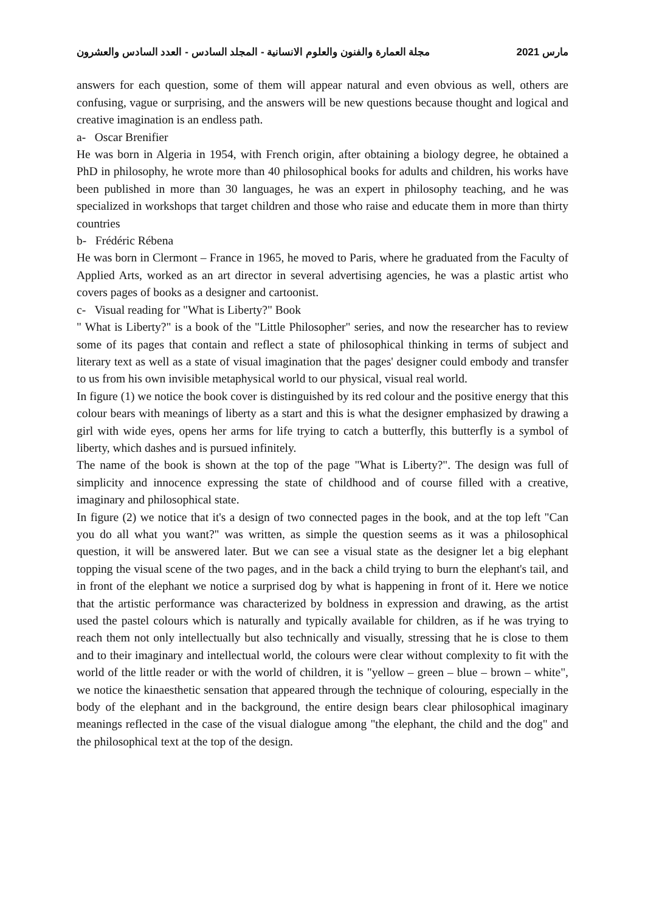مجلة العمارة والفنون والعلوم الانسانية - المجلد السادس - العدد السادس والعشرون مارس 2021
answers for each question, some of them will appear natural and even obvious as well, others are confusing, vague or surprising, and the answers will be new questions because thought and logical and creative imagination is an endless path.
a- Oscar Brenifier
He was born in Algeria in 1954, with French origin, after obtaining a biology degree, he obtained a PhD in philosophy, he wrote more than 40 philosophical books for adults and children, his works have been published in more than 30 languages, he was an expert in philosophy teaching, and he was specialized in workshops that target children and those who raise and educate them in more than thirty countries
b- Frédéric Rébena
He was born in Clermont – France in 1965, he moved to Paris, where he graduated from the Faculty of Applied Arts, worked as an art director in several advertising agencies, he was a plastic artist who covers pages of books as a designer and cartoonist.
c- Visual reading for "What is Liberty?" Book
" What is Liberty?" is a book of the "Little Philosopher" series, and now the researcher has to review some of its pages that contain and reflect a state of philosophical thinking in terms of subject and literary text as well as a state of visual imagination that the pages' designer could embody and transfer to us from his own invisible metaphysical world to our physical, visual real world.
In figure (1) we notice the book cover is distinguished by its red colour and the positive energy that this colour bears with meanings of liberty as a start and this is what the designer emphasized by drawing a girl with wide eyes, opens her arms for life trying to catch a butterfly, this butterfly is a symbol of liberty, which dashes and is pursued infinitely.
The name of the book is shown at the top of the page "What is Liberty?". The design was full of simplicity and innocence expressing the state of childhood and of course filled with a creative, imaginary and philosophical state.
In figure (2) we notice that it's a design of two connected pages in the book, and at the top left "Can you do all what you want?" was written, as simple the question seems as it was a philosophical question, it will be answered later. But we can see a visual state as the designer let a big elephant topping the visual scene of the two pages, and in the back a child trying to burn the elephant's tail, and in front of the elephant we notice a surprised dog by what is happening in front of it. Here we notice that the artistic performance was characterized by boldness in expression and drawing, as the artist used the pastel colours which is naturally and typically available for children, as if he was trying to reach them not only intellectually but also technically and visually, stressing that he is close to them and to their imaginary and intellectual world, the colours were clear without complexity to fit with the world of the little reader or with the world of children, it is "yellow – green – blue – brown – white", we notice the kinaesthetic sensation that appeared through the technique of colouring, especially in the body of the elephant and in the background, the entire design bears clear philosophical imaginary meanings reflected in the case of the visual dialogue among "the elephant, the child and the dog" and the philosophical text at the top of the design.